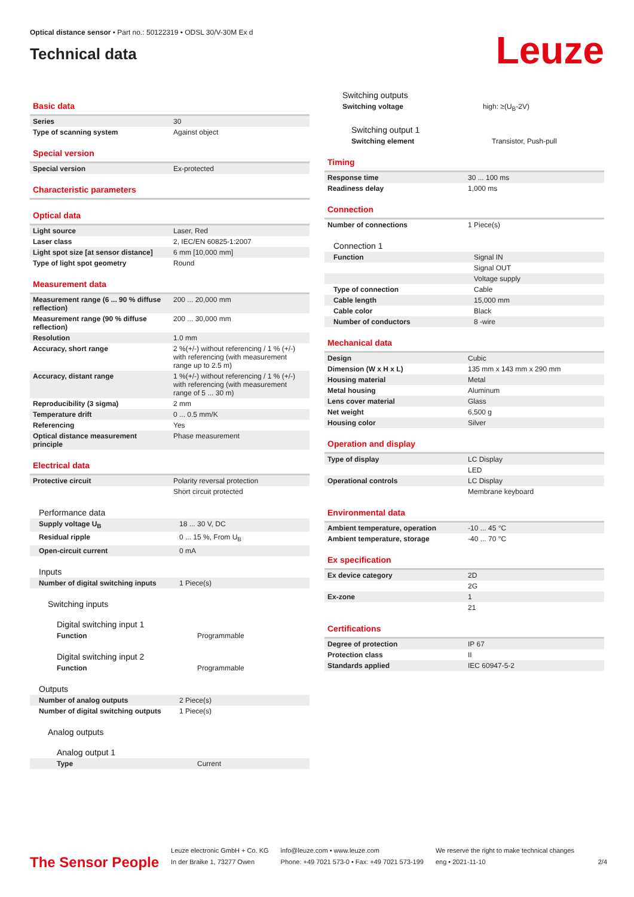Optical distance sensor • Part no.: 50122319 • ODSL 30/V-30M Ex d
Technical data
Leuze
Basic data
| Series | 30 |
| Type of scanning system | Against object |
Special version
| Special version | Ex-protected |
Characteristic parameters
Optical data
| Light source | Laser, Red |
| Laser class | 2, IEC/EN 60825-1:2007 |
| Light spot size [at sensor distance] | 6 mm [10,000 mm] |
| Type of light spot geometry | Round |
Measurement data
| Measurement range (6 ... 90 % diffuse reflection) | 200 ... 20,000 mm |
| Measurement range (90 % diffuse reflection) | 200 ... 30,000 mm |
| Resolution | 1.0 mm |
| Accuracy, short range | 2 %(+/-) without referencing / 1 % (+/-) with referencing (with measurement range up to 2.5 m) |
| Accuracy, distant range | 1 %(+/-) without referencing / 1 % (+/-) with referencing (with measurement range of 5 ... 30 m) |
| Reproducibility (3 sigma) | 2 mm |
| Temperature drift | 0 ... 0.5 mm/K |
| Referencing | Yes |
| Optical distance measurement principle | Phase measurement |
Electrical data
| Protective circuit | Polarity reversal protection |
| | Short circuit protected |
Performance data
| Supply voltage U<sub>B</sub> | 18 ... 30 V, DC |
| Residual ripple | 0 ... 15 %, From U<sub>B</sub> |
| Open-circuit current | 0 mA |
Inputs
| Number of digital switching inputs | 1 Piece(s) |
Switching inputs
Digital switching input 1
| Function | Programmable |
Digital switching input 2
| Function | Programmable |
Outputs
| Number of analog outputs | 2 Piece(s) |
| Number of digital switching outputs | 1 Piece(s) |
Analog outputs
Analog output 1
| Type | Current |
Switching outputs
| Switching voltage | high: ≥(U<sub>B</sub>-2V) |
Switching output 1
| Switching element | Transistor, Push-pull |
Timing
| Response time | 30 ... 100 ms |
| Readiness delay | 1,000 ms |
Connection
| Number of connections | 1 Piece(s) |
Connection 1
| Function | Signal IN |
| | Signal OUT |
| | Voltage supply |
| Type of connection | Cable |
| Cable length | 15,000 mm |
| Cable color | Black |
| Number of conductors | 8 -wire |
Mechanical data
| Design | Cubic |
| Dimension (W x H x L) | 135 mm x 143 mm x 290 mm |
| Housing material | Metal |
| Metal housing | Aluminum |
| Lens cover material | Glass |
| Net weight | 6,500 g |
| Housing color | Silver |
Operation and display
| Type of display | LC Display |
| | LED |
| Operational controls | LC Display |
| | Membrane keyboard |
Environmental data
| Ambient temperature, operation | -10 ... 45 °C |
| Ambient temperature, storage | -40 ... 70 °C |
Ex specification
| Ex device category | 2D |
| | 2G |
| Ex-zone | 1 |
| | 21 |
Certifications
| Degree of protection | IP 67 |
| Protection class | II |
| Standards applied | IEC 60947-5-2 |
The Sensor People
Leuze electronic GmbH + Co. KG
In der Braike 1, 73277 Owen
info@leuze.com • www.leuze.com
Phone: +49 7021 573-0 • Fax: +49 7021 573-199
We reserve the right to make technical changes
eng • 2021-11-10
2/4